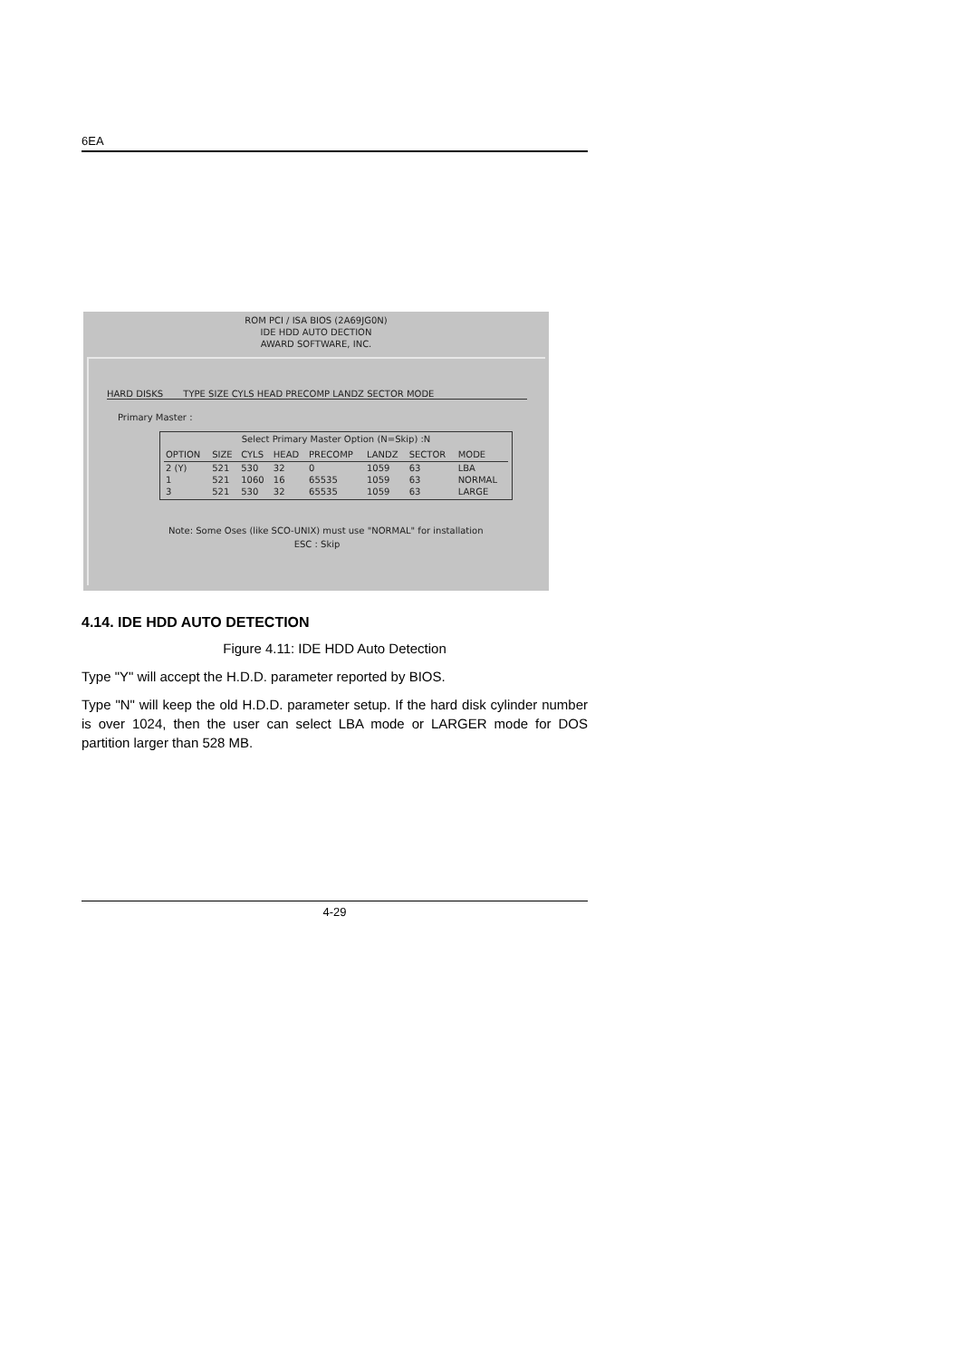6EA
ROM PCI / ISA BIOS (2A69JG0N)
IDE HDD AUTO DECTION
AWARD SOFTWARE, INC.
HARD DISKS TYPE SIZE CYLS HEAD PRECOMP LANDZ SECTOR MODE
Primary Master :
Select Primary Master Option (N=Skip) :N
| OPTION | SIZE | CYLS | HEAD | PRECOMP | LANDZ | SECTOR | MODE |
| --- | --- | --- | --- | --- | --- | --- | --- |
| 2 (Y) | 521 | 530 | 32 | 0 | 1059 | 63 | LBA |
| 1 | 521 | 1060 | 16 | 65535 | 1059 | 63 | NORMAL |
| 3 | 521 | 530 | 32 | 65535 | 1059 | 63 | LARGE |
Note: Some Oses (like SCO-UNIX) must use "NORMAL" for installation
ESC : Skip
4.14. IDE HDD AUTO DETECTION
Figure 4.11: IDE HDD Auto Detection
Type "Y" will accept the H.D.D. parameter reported by BIOS.
Type "N" will keep the old H.D.D. parameter setup. If the hard disk cylinder number is over 1024, then the user can select LBA mode or LARGER mode for DOS partition larger than 528 MB.
4-29